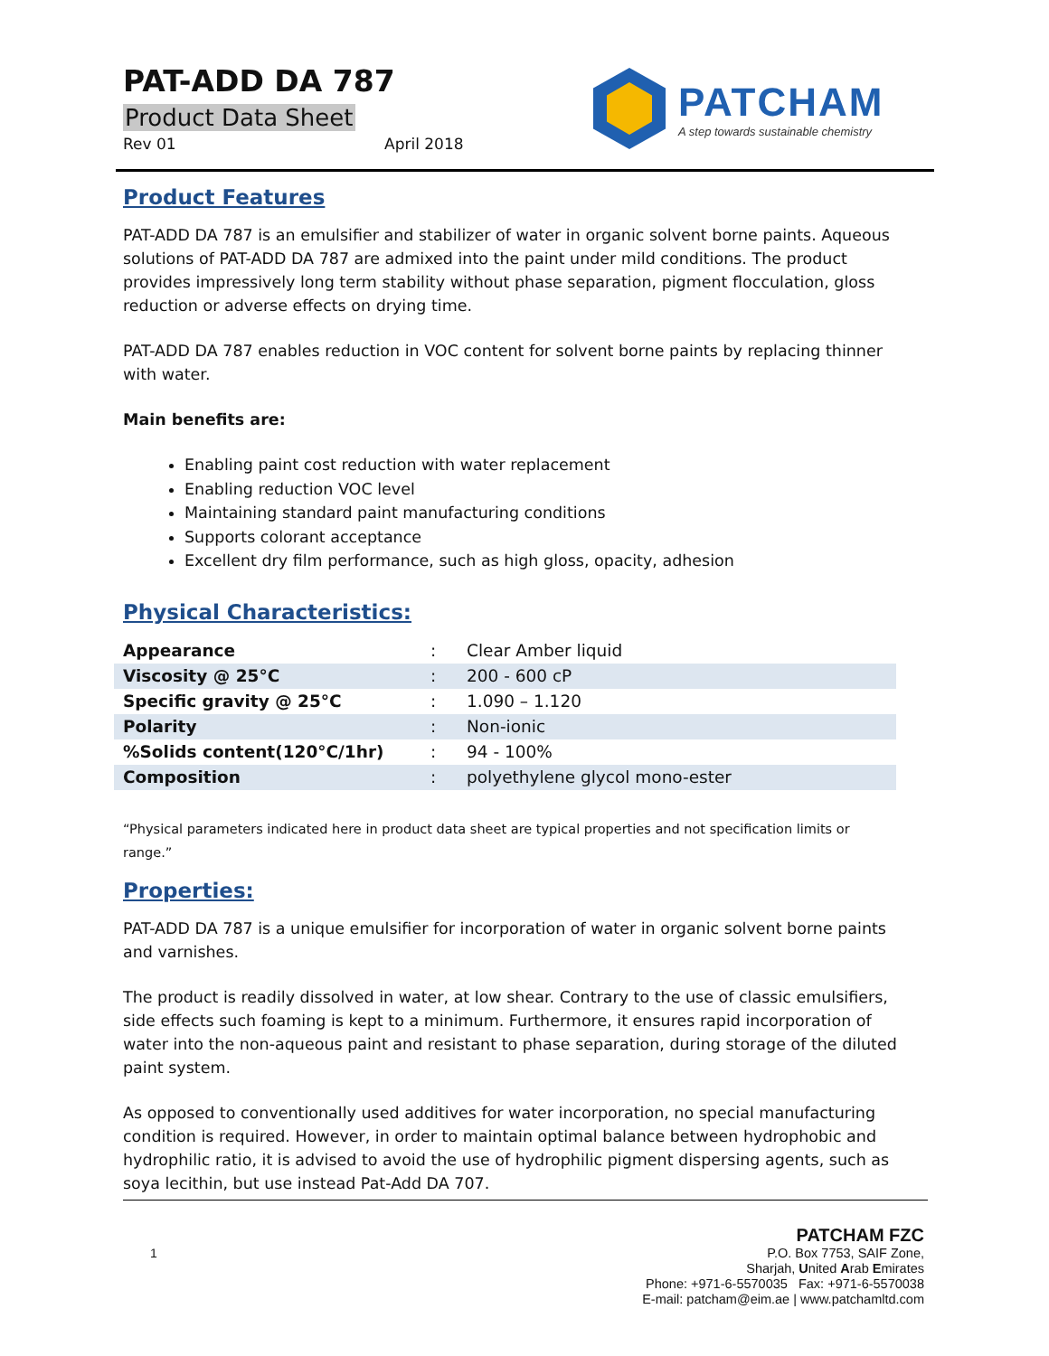PAT-ADD DA 787
Product Data Sheet
Rev 01 April 2018
PATCHAM
A step towards sustainable chemistry
Product Features
PAT-ADD DA 787 is an emulsifier and stabilizer of water in organic solvent borne paints. Aqueous solutions of PAT-ADD DA 787 are admixed into the paint under mild conditions. The product provides impressively long term stability without phase separation, pigment flocculation, gloss reduction or adverse effects on drying time.
PAT-ADD DA 787 enables reduction in VOC content for solvent borne paints by replacing thinner with water.
Main benefits are:
Enabling paint cost reduction with water replacement
Enabling reduction VOC level
Maintaining standard paint manufacturing conditions
Supports colorant acceptance
Excellent dry film performance, such as high gloss, opacity, adhesion
Physical Characteristics:
| Appearance | : | Clear Amber liquid |
| Viscosity @ 25°C | : | 200 - 600 cP |
| Specific gravity @ 25°C | : | 1.090 – 1.120 |
| Polarity | : | Non-ionic |
| %Solids content(120°C/1hr) | : | 94 - 100% |
| Composition | : | polyethylene glycol mono-ester |
“Physical parameters indicated here in product data sheet are typical properties and not specification limits or range.”
Properties:
PAT-ADD DA 787 is a unique emulsifier for incorporation of water in organic solvent borne paints and varnishes.
The product is readily dissolved in water, at low shear. Contrary to the use of classic emulsifiers, side effects such foaming is kept to a minimum. Furthermore, it ensures rapid incorporation of water into the non-aqueous paint and resistant to phase separation, during storage of the diluted paint system.
As opposed to conventionally used additives for water incorporation, no special manufacturing condition is required. However, in order to maintain optimal balance between hydrophobic and hydrophilic ratio, it is advised to avoid the use of hydrophilic pigment dispersing agents, such as soya lecithin, but use instead Pat-Add DA 707.
1
PATCHAM FZC
P.O. Box 7753, SAIF Zone,
Sharjah, United Arab Emirates
Phone: +971-6-5570035 Fax: +971-6-5570038
E-mail: patcham@eim.ae | www.patchamltd.com